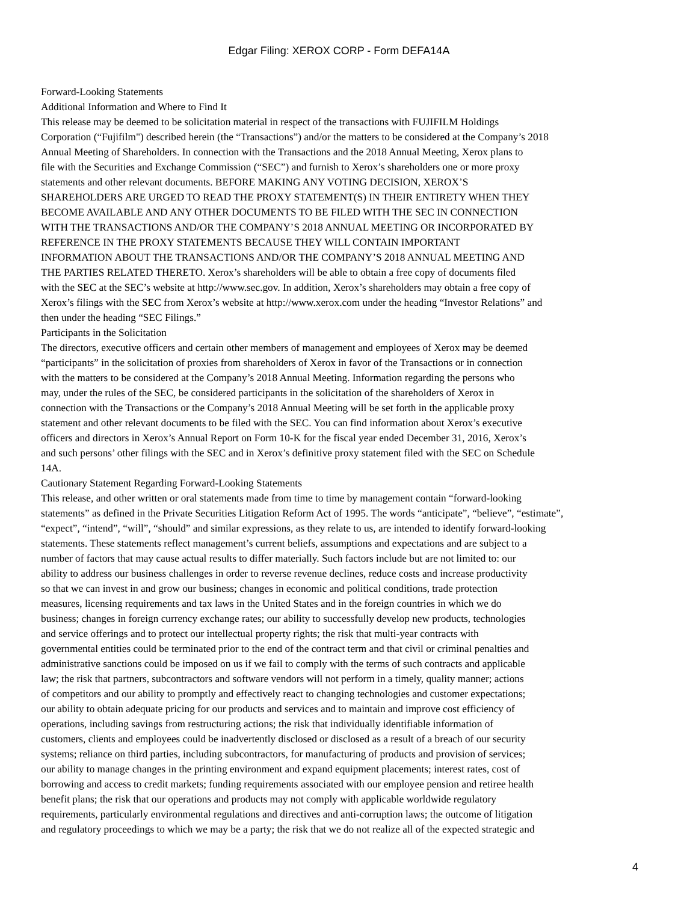Edgar Filing: XEROX CORP - Form DEFA14A
Forward-Looking Statements
Additional Information and Where to Find It
This release may be deemed to be solicitation material in respect of the transactions with FUJIFILM Holdings
Corporation (“Fujifilm") described herein (the “Transactions”) and/or the matters to be considered at the Company’s 2018
Annual Meeting of Shareholders. In connection with the Transactions and the 2018 Annual Meeting, Xerox plans to
file with the Securities and Exchange Commission (“SEC”) and furnish to Xerox’s shareholders one or more proxy
statements and other relevant documents. BEFORE MAKING ANY VOTING DECISION, XEROX’S
SHAREHOLDERS ARE URGED TO READ THE PROXY STATEMENT(S) IN THEIR ENTIRETY WHEN THEY
BECOME AVAILABLE AND ANY OTHER DOCUMENTS TO BE FILED WITH THE SEC IN CONNECTION
WITH THE TRANSACTIONS AND/OR THE COMPANY’S 2018 ANNUAL MEETING OR INCORPORATED BY
REFERENCE IN THE PROXY STATEMENTS BECAUSE THEY WILL CONTAIN IMPORTANT
INFORMATION ABOUT THE TRANSACTIONS AND/OR THE COMPANY’S 2018 ANNUAL MEETING AND
THE PARTIES RELATED THERETO. Xerox’s shareholders will be able to obtain a free copy of documents filed
with the SEC at the SEC’s website at http://www.sec.gov. In addition, Xerox’s shareholders may obtain a free copy of
Xerox’s filings with the SEC from Xerox’s website at http://www.xerox.com under the heading “Investor Relations” and
then under the heading “SEC Filings.”
Participants in the Solicitation
The directors, executive officers and certain other members of management and employees of Xerox may be deemed
“participants” in the solicitation of proxies from shareholders of Xerox in favor of the Transactions or in connection
with the matters to be considered at the Company’s 2018 Annual Meeting. Information regarding the persons who
may, under the rules of the SEC, be considered participants in the solicitation of the shareholders of Xerox in
connection with the Transactions or the Company’s 2018 Annual Meeting will be set forth in the applicable proxy
statement and other relevant documents to be filed with the SEC. You can find information about Xerox’s executive
officers and directors in Xerox’s Annual Report on Form 10-K for the fiscal year ended December 31, 2016, Xerox’s
and such persons’ other filings with the SEC and in Xerox’s definitive proxy statement filed with the SEC on Schedule
14A.
Cautionary Statement Regarding Forward-Looking Statements
This release, and other written or oral statements made from time to time by management contain “forward-looking
statements” as defined in the Private Securities Litigation Reform Act of 1995. The words “anticipate”, “believe”, “estimate”,
“expect”, “intend”, “will”, “should” and similar expressions, as they relate to us, are intended to identify forward-looking
statements. These statements reflect management’s current beliefs, assumptions and expectations and are subject to a
number of factors that may cause actual results to differ materially. Such factors include but are not limited to: our
ability to address our business challenges in order to reverse revenue declines, reduce costs and increase productivity
so that we can invest in and grow our business; changes in economic and political conditions, trade protection
measures, licensing requirements and tax laws in the United States and in the foreign countries in which we do
business; changes in foreign currency exchange rates; our ability to successfully develop new products, technologies
and service offerings and to protect our intellectual property rights; the risk that multi-year contracts with
governmental entities could be terminated prior to the end of the contract term and that civil or criminal penalties and
administrative sanctions could be imposed on us if we fail to comply with the terms of such contracts and applicable
law; the risk that partners, subcontractors and software vendors will not perform in a timely, quality manner; actions
of competitors and our ability to promptly and effectively react to changing technologies and customer expectations;
our ability to obtain adequate pricing for our products and services and to maintain and improve cost efficiency of
operations, including savings from restructuring actions; the risk that individually identifiable information of
customers, clients and employees could be inadvertently disclosed or disclosed as a result of a breach of our security
systems; reliance on third parties, including subcontractors, for manufacturing of products and provision of services;
our ability to manage changes in the printing environment and expand equipment placements; interest rates, cost of
borrowing and access to credit markets; funding requirements associated with our employee pension and retiree health
benefit plans; the risk that our operations and products may not comply with applicable worldwide regulatory
requirements, particularly environmental regulations and directives and anti-corruption laws; the outcome of litigation
and regulatory proceedings to which we may be a party; the risk that we do not realize all of the expected strategic and
4